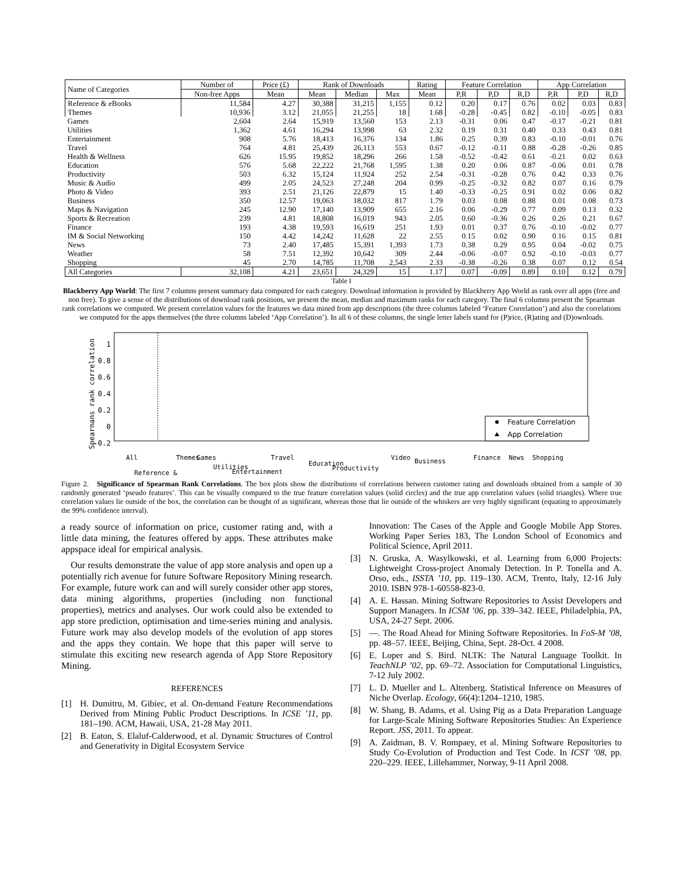| Name of Categories | Number of | Price (£) | Rank of Downloads | | | Rating | Feature Correlation | | | App Correlation | | |
| --- | --- | --- | --- | --- | --- | --- | --- | --- | --- | --- | --- | --- |
| | Non-free Apps | Mean | Mean | Median | Max | Mean | P,R | P,D | R,D | P,R | P,D | R,D |
| Reference & eBooks | 11,584 | 4.27 | 30,388 | 31,215 | 1,155 | 0.12 | 0.20 | 0.17 | 0.76 | 0.02 | 0.03 | 0.83 |
| Themes | 10,936 | 3.12 | 21,055 | 21,255 | 18 | 1.68 | -0.28 | -0.45 | 0.82 | -0.10 | -0.05 | 0.83 |
| Games | 2,604 | 2.64 | 15,919 | 13,560 | 153 | 2.13 | -0.31 | 0.06 | 0.47 | -0.17 | -0.21 | 0.81 |
| Utilities | 1,362 | 4.61 | 16,294 | 13,998 | 63 | 2.32 | 0.19 | 0.31 | 0.40 | 0.33 | 0.43 | 0.81 |
| Entertainment | 908 | 5.76 | 18,413 | 16,376 | 134 | 1.86 | 0.25 | 0.39 | 0.83 | -0.10 | -0.01 | 0.76 |
| Travel | 764 | 4.81 | 25,439 | 26,113 | 553 | 0.67 | -0.12 | -0.11 | 0.88 | -0.28 | -0.26 | 0.85 |
| Health & Wellness | 626 | 15.95 | 19,852 | 18,296 | 266 | 1.58 | -0.52 | -0.42 | 0.61 | -0.21 | 0.02 | 0.63 |
| Education | 576 | 5.68 | 22,222 | 21,768 | 1,595 | 1.38 | 0.20 | 0.06 | 0.87 | -0.06 | 0.01 | 0.78 |
| Productivity | 503 | 6.32 | 15,124 | 11,924 | 252 | 2.54 | -0.31 | -0.28 | 0.76 | 0.42 | 0.33 | 0.76 |
| Music & Audio | 499 | 2.05 | 24,523 | 27,248 | 204 | 0.99 | -0.25 | -0.32 | 0.82 | 0.07 | 0.16 | 0.79 |
| Photo & Video | 393 | 2.51 | 21,126 | 22,879 | 15 | 1.40 | -0.33 | -0.25 | 0.91 | 0.02 | 0.06 | 0.82 |
| Business | 350 | 12.57 | 19,063 | 18,032 | 817 | 1.79 | 0.03 | 0.08 | 0.88 | 0.01 | 0.08 | 0.73 |
| Maps & Navigation | 245 | 12.90 | 17,140 | 13,909 | 655 | 2.16 | 0.06 | -0.29 | 0.77 | 0.09 | 0.13 | 0.32 |
| Sports & Recreation | 239 | 4.81 | 18,808 | 16,019 | 943 | 2.05 | 0.60 | -0.36 | 0.26 | 0.26 | 0.21 | 0.67 |
| Finance | 193 | 4.38 | 19,593 | 16,619 | 251 | 1.93 | 0.01 | 0.37 | 0.76 | -0.10 | -0.02 | 0.77 |
| IM & Social Networking | 150 | 4.42 | 14,242 | 11,628 | 22 | 2.55 | 0.15 | 0.02 | 0.90 | 0.16 | 0.15 | 0.81 |
| News | 73 | 2.40 | 17,485 | 15,391 | 1,393 | 1.73 | 0.38 | 0.29 | 0.95 | 0.04 | -0.02 | 0.75 |
| Weather | 58 | 7.51 | 12,392 | 10,642 | 309 | 2.44 | -0.06 | -0.07 | 0.92 | -0.10 | -0.03 | 0.77 |
| Shopping | 45 | 2.70 | 14,785 | 11,708 | 2,543 | 2.33 | -0.38 | -0.26 | 0.38 | 0.07 | 0.12 | 0.54 |
| All Categories | 32,108 | 4.21 | 23,651 | 24,329 | 15 | 1.17 | 0.07 | -0.09 | 0.89 | 0.10 | 0.12 | 0.79 |
Table I
Blackberry App World: The first 7 columns present summary data computed for each category. Download information is provided by Blackberry App World as rank over all apps (free and non free). To give a sense of the distributions of download rank positions, we present the mean, median and maximum ranks for each category. The final 6 columns present the Spearman rank correlations we computed. We present correlation values for the features we data mined from app descriptions (the three columns labeled ‘Feature Correlation’) and also the correlations we computed for the apps themselves (the three columns labeled ‘App Correlation’). In all 6 of these columns, the single letter labels stand for (P)rice, (R)ating and (D)ownloads.
Spearmans rank correlation
1
0.8
0.6
0.4
0.2
0
-0.2
Feature Correlation
App Correlation
All
Reference &
Themes
Games
Utilities
Entertainment
Travel
Education
Productivity
Video
Business
Finance
News
Shopping
Figure 2. Significance of Spearman Rank Correlations. The box plots show the distributions of correlations between customer rating and downloads obtained from a sample of 30 randomly generated ‘pseudo features’. This can be visually compared to the true feature correlation values (solid circles) and the true app correlation values (solid triangles). Where true correlation values lie outside of the box, the correlation can be thought of as significant, whereas those that lie outside of the whiskers are very highly significant (equating to approximately the 99% confidence interval).
a ready source of information on price, customer rating and, with a little data mining, the features offered by apps. These attributes make appspace ideal for empirical analysis.
Our results demonstrate the value of app store analysis and open up a potentially rich avenue for future Software Repository Mining research. For example, future work can and will surely consider other app stores, data mining algorithms, properties (including non functional properties), metrics and analyses. Our work could also be extended to app store prediction, optimisation and time-series mining and analysis. Future work may also develop models of the evolution of app stores and the apps they contain. We hope that this paper will serve to stimulate this exciting new research agenda of App Store Repository Mining.
REFERENCES
[1] H. Dumitru, M. Gibiec, et al. On-demand Feature Recommendations Derived from Mining Public Product Descriptions. In ICSE ’11, pp. 181–190. ACM, Hawaii, USA, 21-28 May 2011.
[2] B. Eaton, S. Elaluf-Calderwood, et al. Dynamic Structures of Control and Generativity in Digital Ecosystem Service
Innovation: The Cases of the Apple and Google Mobile App Stores. Working Paper Series 183, The London School of Economics and Political Science, April 2011.
[3] N. Gruska, A. Wasylkowski, et al. Learning from 6,000 Projects: Lightweight Cross-project Anomaly Detection. In P. Tonella and A. Orso, eds., ISSTA ’10, pp. 119–130. ACM, Trento, Italy, 12-16 July 2010. ISBN 978-1-60558-823-0.
[4] A. E. Hassan. Mining Software Repositories to Assist Developers and Support Managers. In ICSM ’06, pp. 339–342. IEEE, Philadelphia, PA, USA, 24-27 Sept. 2006.
[5] —. The Road Ahead for Mining Software Repositories. In FoS-M ’08, pp. 48–57. IEEE, Beijing, China, Sept. 28-Oct. 4 2008.
[6] E. Loper and S. Bird. NLTK: The Natural Language Toolkit. In TeachNLP ’02, pp. 69–72. Association for Computational Linguistics, 7-12 July 2002.
[7] L. D. Mueller and L. Altenberg. Statistical Inference on Measures of Niche Overlap. Ecology, 66(4):1204–1210, 1985.
[8] W. Shang, B. Adams, et al. Using Pig as a Data Preparation Language for Large-Scale Mining Software Repositories Studies: An Experience Report. JSS, 2011. To appear.
[9] A. Zaidman, B. V. Rompaey, et al. Mining Software Repositories to Study Co-Evolution of Production and Test Code. In ICST ’08, pp. 220–229. IEEE, Lillehammer, Norway, 9-11 April 2008.